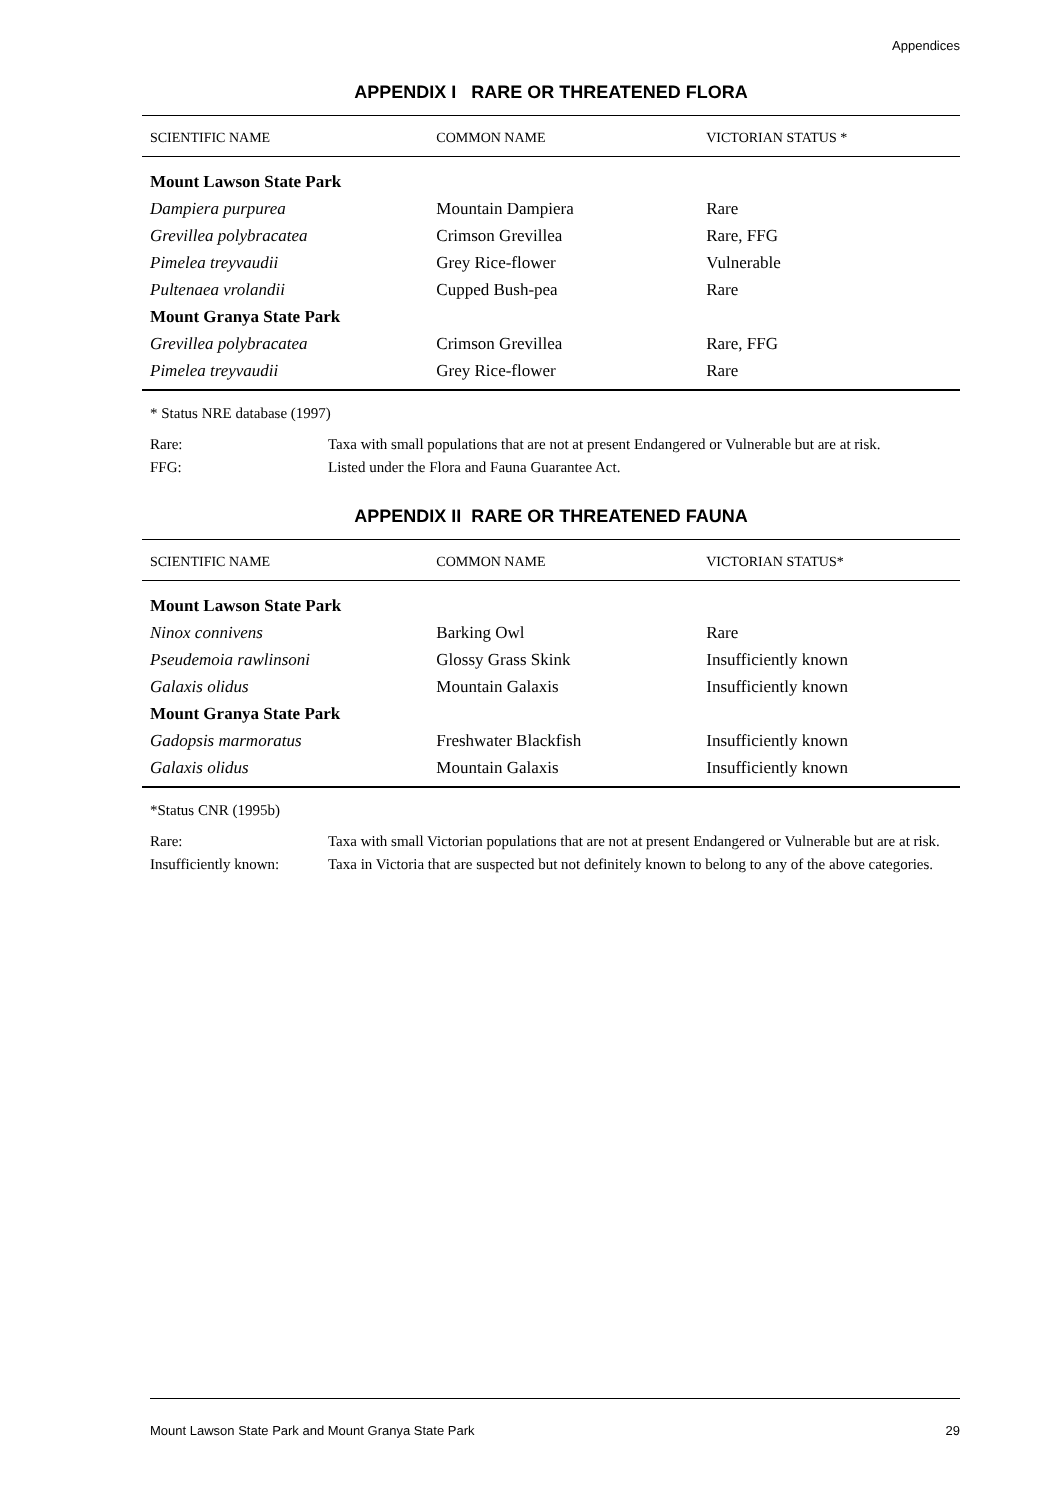Appendices
APPENDIX I RARE OR THREATENED FLORA
| SCIENTIFIC NAME | COMMON NAME | VICTORIAN STATUS * |
| --- | --- | --- |
| Mount Lawson State Park | | |
| Dampiera purpurea | Mountain Dampiera | Rare |
| Grevillea polybracatea | Crimson Grevillea | Rare, FFG |
| Pimelea treyvaudii | Grey Rice-flower | Vulnerable |
| Pultenaea vrolandii | Cupped Bush-pea | Rare |
| Mount Granya State Park | | |
| Grevillea polybracatea | Crimson Grevillea | Rare, FFG |
| Pimelea treyvaudii | Grey Rice-flower | Rare |
* Status NRE database (1997)
Rare:
Taxa with small populations that are not at present Endangered or Vulnerable but are at risk.
FFG:
Listed under the Flora and Fauna Guarantee Act.
APPENDIX II RARE OR THREATENED FAUNA
| SCIENTIFIC NAME | COMMON NAME | VICTORIAN STATUS* |
| --- | --- | --- |
| Mount Lawson State Park | | |
| Ninox connivens | Barking Owl | Rare |
| Pseudemoia rawlinsoni | Glossy Grass Skink | Insufficiently known |
| Galaxis olidus | Mountain Galaxis | Insufficiently known |
| Mount Granya State Park | | |
| Gadopsis marmoratus | Freshwater Blackfish | Insufficiently known |
| Galaxis olidus | Mountain Galaxis | Insufficiently known |
*Status CNR (1995b)
Rare:
Taxa with small Victorian populations that are not at present Endangered or Vulnerable but are at risk.
Insufficiently known:
Taxa in Victoria that are suspected but not definitely known to belong to any of the above categories.
Mount Lawson State Park and Mount Granya State Park 29